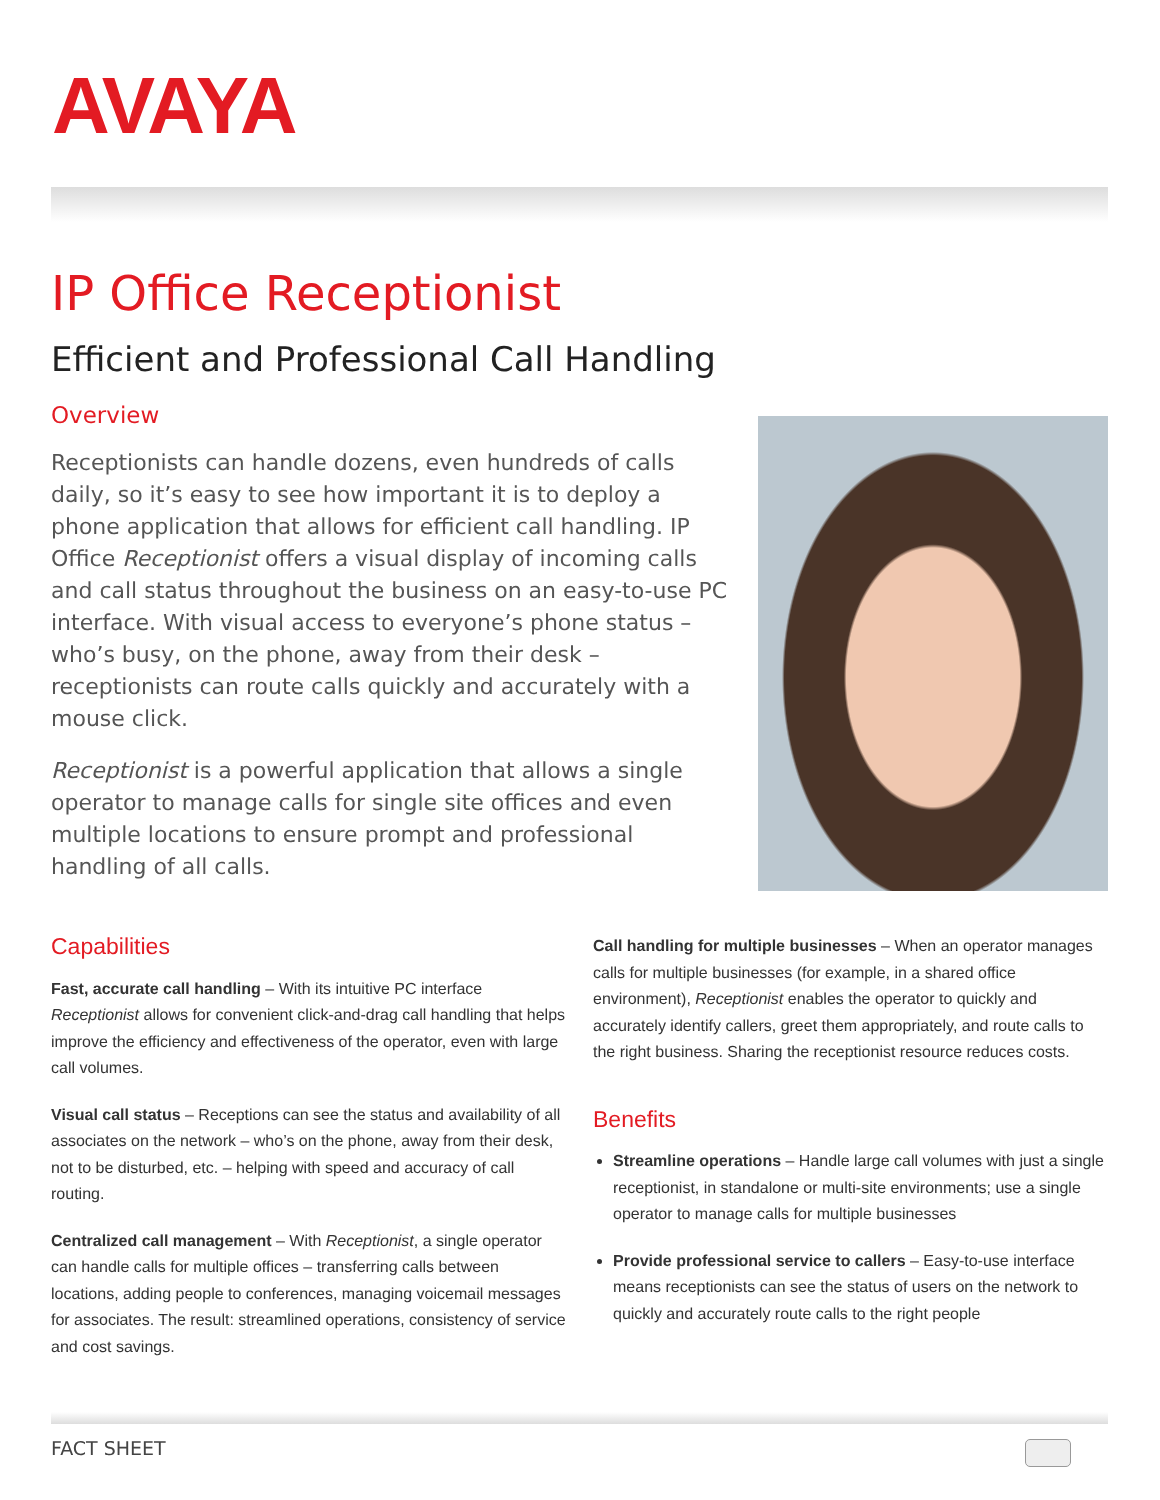AVAYA
IP Office Receptionist
Efficient and Professional Call Handling
Overview
Receptionists can handle dozens, even hundreds of calls daily, so it’s easy to see how important it is to deploy a phone application that allows for efficient call handling. IP Office Receptionist offers a visual display of incoming calls and call status throughout the business on an easy-to-use PC interface. With visual access to everyone’s phone status – who’s busy, on the phone, away from their desk – receptionists can route calls quickly and accurately with a mouse click.
Receptionist is a powerful application that allows a single operator to manage calls for single site offices and even multiple locations to ensure prompt and professional handling of all calls.
Capabilities
Fast, accurate call handling – With its intuitive PC interface Receptionist allows for convenient click-and-drag call handling that helps improve the efficiency and effectiveness of the operator, even with large call volumes.
Visual call status – Receptions can see the status and availability of all associates on the network – who’s on the phone, away from their desk, not to be disturbed, etc. – helping with speed and accuracy of call routing.
Centralized call management – With Receptionist, a single operator can handle calls for multiple offices – transferring calls between locations, adding people to conferences, managing voicemail messages for associates. The result: streamlined operations, consistency of service and cost savings.
Call handling for multiple businesses – When an operator manages calls for multiple businesses (for example, in a shared office environment), Receptionist enables the operator to quickly and accurately identify callers, greet them appropriately, and route calls to the right business. Sharing the receptionist resource reduces costs.
Benefits
Streamline operations – Handle large call volumes with just a single receptionist, in standalone or multi-site environments; use a single operator to manage calls for multiple businesses
Provide professional service to callers – Easy-to-use interface means receptionists can see the status of users on the network to quickly and accurately route calls to the right people
FACT SHEET